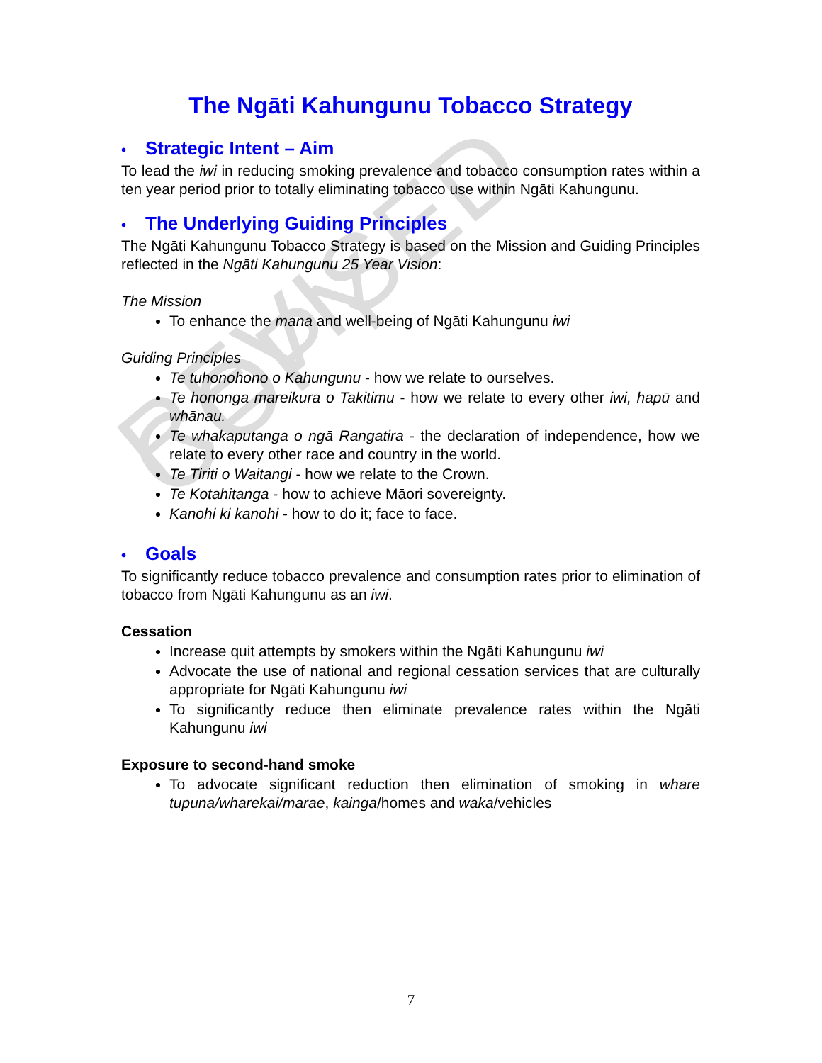REVISED COPY
The Ngāti Kahungunu Tobacco Strategy
• Strategic Intent – Aim
To lead the iwi in reducing smoking prevalence and tobacco consumption rates within a ten year period prior to totally eliminating tobacco use within Ngāti Kahungunu.
• The Underlying Guiding Principles
The Ngāti Kahungunu Tobacco Strategy is based on the Mission and Guiding Principles reflected in the Ngāti Kahungunu 25 Year Vision:
The Mission
To enhance the mana and well-being of Ngāti Kahungunu iwi
Guiding Principles
Te tuhonohono o Kahungunu - how we relate to ourselves.
Te hononga mareikura o Takitimu - how we relate to every other iwi, hapū and whānau.
Te whakaputanga o ngā Rangatira - the declaration of independence, how we relate to every other race and country in the world.
Te Tiriti o Waitangi - how we relate to the Crown.
Te Kotahitanga - how to achieve Māori sovereignty.
Kanohi ki kanohi - how to do it; face to face.
• Goals
To significantly reduce tobacco prevalence and consumption rates prior to elimination of tobacco from Ngāti Kahungunu as an iwi.
Cessation
Increase quit attempts by smokers within the Ngāti Kahungunu iwi
Advocate the use of national and regional cessation services that are culturally appropriate for Ngāti Kahungunu iwi
To significantly reduce then eliminate prevalence rates within the Ngāti Kahungunu iwi
Exposure to second-hand smoke
To advocate significant reduction then elimination of smoking in whare tupuna/wharekai/marae, kainga/homes and waka/vehicles
7